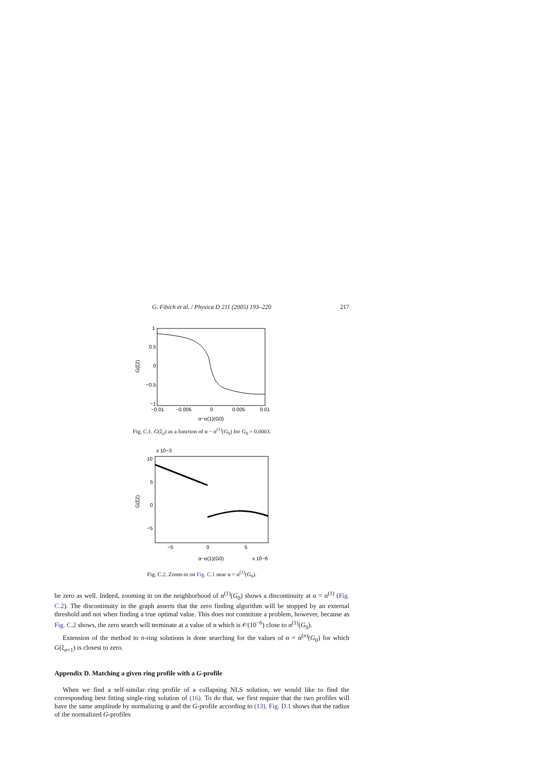G. Fibich et al. / Physica D 211 (2005) 193–220 217
1
0.5
0
−0.5
−1
−0.01
−0.005
0
0.005
0.01
α−α(1)(G0)
G(ξ2)
Fig. C.1. G(ξ<sub>2</sub>) as a function of α − α<sup>(1)</sup>(G<sub>0</sub>) for G<sub>0</sub> = 0.0003.
x 10−3
10
5
0
−5
−5
0
5
α−α(1)(G0)
x 10−6
G(ξ2)
Fig. C.2. Zoom-in on Fig. C.1 near α = α<sup>(1)</sup>(G<sub>0</sub>).
be zero as well. Indeed, zooming in on the neighborhood of α<sup>(1)</sup>(G<sub>0</sub>) shows a discontinuity at α = α<sup>(1)</sup> (Fig. C.2). The discontinuity in the graph asserts that the zero finding algorithm will be stopped by an external threshold and not when finding a true optimal value. This does not constitute a problem, however, because as Fig. C.2 shows, the zero search will terminate at a value of α which is 𝒪(10<sup>−6</sup>) close to α<sup>(1)</sup>(G<sub>0</sub>).
Extension of the method to n-ring solutions is done searching for the values of α = α<sup>(n)</sup>(G<sub>0</sub>) for which G(ξ<sub>n+1</sub>) is closest to zero.
Appendix D. Matching a given ring profile with a G-profile
When we find a self-similar ring profile of a collapsing NLS solution, we would like to find the corresponding best fitting single-ring solution of (16). To do that, we first require that the two profiles will have the same amplitude by normalizing ψ and the G-profile according to (13). Fig. D.1 shows that the radius of the normalized G-profiles